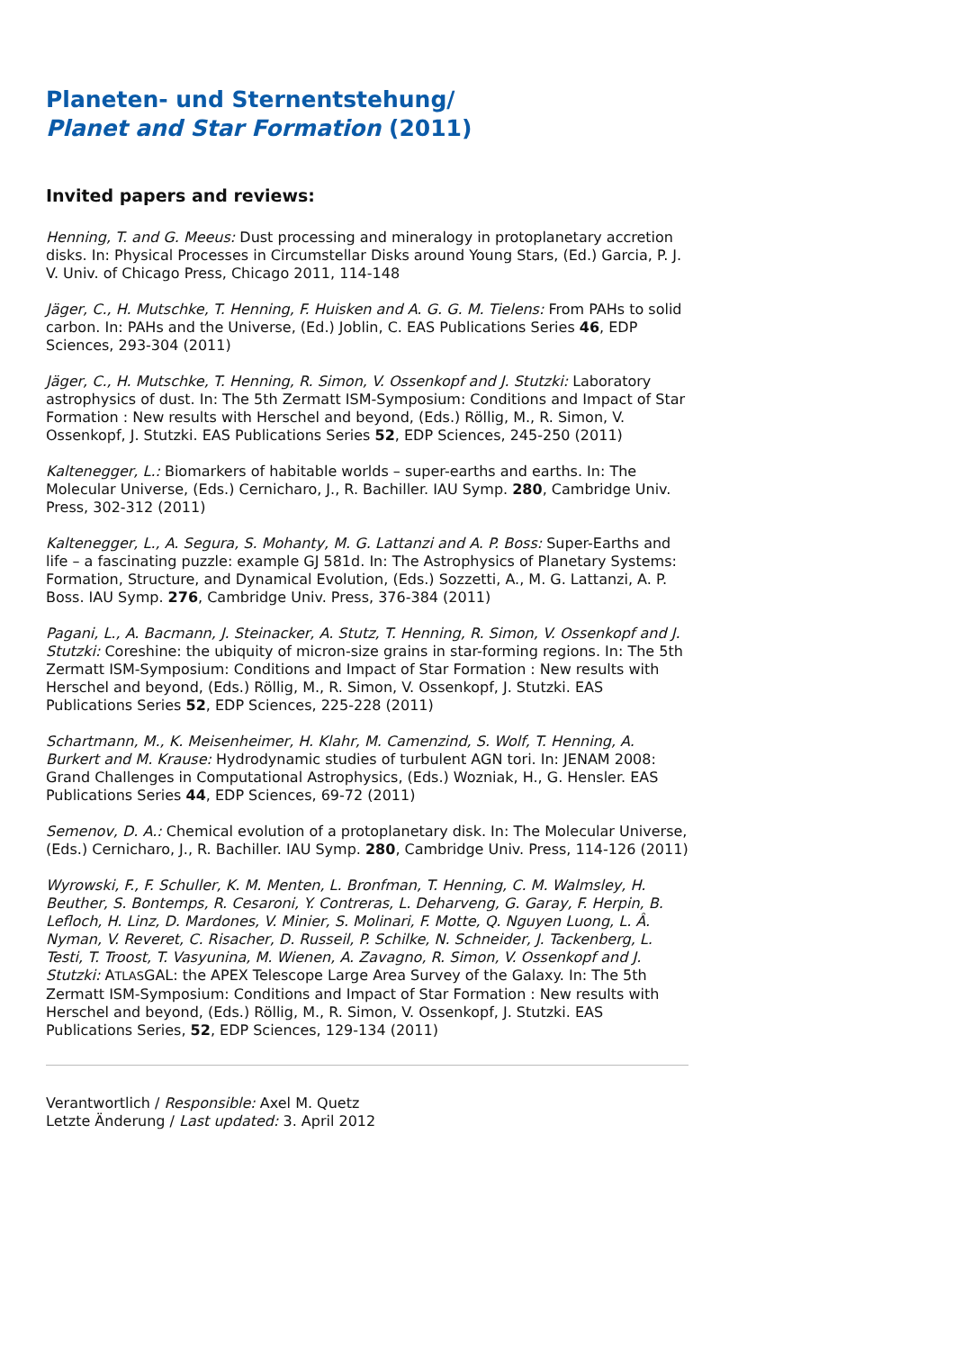Planeten- und Sternentstehung/
Planet and Star Formation (2011)
Invited papers and reviews:
Henning, T. and G. Meeus: Dust processing and mineralogy in protoplanetary accretion disks. In: Physical Processes in Circumstellar Disks around Young Stars, (Ed.) Garcia, P. J. V. Univ. of Chicago Press, Chicago 2011, 114-148
Jäger, C., H. Mutschke, T. Henning, F. Huisken and A. G. G. M. Tielens: From PAHs to solid carbon. In: PAHs and the Universe, (Ed.) Joblin, C. EAS Publications Series 46, EDP Sciences, 293-304 (2011)
Jäger, C., H. Mutschke, T. Henning, R. Simon, V. Ossenkopf and J. Stutzki: Laboratory astrophysics of dust. In: The 5th Zermatt ISM-Symposium: Conditions and Impact of Star Formation : New results with Herschel and beyond, (Eds.) Röllig, M., R. Simon, V. Ossenkopf, J. Stutzki. EAS Publications Series 52, EDP Sciences, 245-250 (2011)
Kaltenegger, L.: Biomarkers of habitable worlds – super-earths and earths. In: The Molecular Universe, (Eds.) Cernicharo, J., R. Bachiller. IAU Symp. 280, Cambridge Univ. Press, 302-312 (2011)
Kaltenegger, L., A. Segura, S. Mohanty, M. G. Lattanzi and A. P. Boss: Super-Earths and life – a fascinating puzzle: example GJ 581d. In: The Astrophysics of Planetary Systems: Formation, Structure, and Dynamical Evolution, (Eds.) Sozzetti, A., M. G. Lattanzi, A. P. Boss. IAU Symp. 276, Cambridge Univ. Press, 376-384 (2011)
Pagani, L., A. Bacmann, J. Steinacker, A. Stutz, T. Henning, R. Simon, V. Ossenkopf and J. Stutzki: Coreshine: the ubiquity of micron-size grains in star-forming regions. In: The 5th Zermatt ISM-Symposium: Conditions and Impact of Star Formation : New results with Herschel and beyond, (Eds.) Röllig, M., R. Simon, V. Ossenkopf, J. Stutzki. EAS Publications Series 52, EDP Sciences, 225-228 (2011)
Schartmann, M., K. Meisenheimer, H. Klahr, M. Camenzind, S. Wolf, T. Henning, A. Burkert and M. Krause: Hydrodynamic studies of turbulent AGN tori. In: JENAM 2008: Grand Challenges in Computational Astrophysics, (Eds.) Wozniak, H., G. Hensler. EAS Publications Series 44, EDP Sciences, 69-72 (2011)
Semenov, D. A.: Chemical evolution of a protoplanetary disk. In: The Molecular Universe, (Eds.) Cernicharo, J., R. Bachiller. IAU Symp. 280, Cambridge Univ. Press, 114-126 (2011)
Wyrowski, F., F. Schuller, K. M. Menten, L. Bronfman, T. Henning, C. M. Walmsley, H. Beuther, S. Bontemps, R. Cesaroni, Y. Contreras, L. Deharveng, G. Garay, F. Herpin, B. Lefloch, H. Linz, D. Mardones, V. Minier, S. Molinari, F. Motte, Q. Nguyen Luong, L. Â. Nyman, V. Reveret, C. Risacher, D. Russeil, P. Schilke, N. Schneider, J. Tackenberg, L. Testi, T. Troost, T. Vasyunina, M. Wienen, A. Zavagno, R. Simon, V. Ossenkopf and J. Stutzki: ATLASGAL: the APEX Telescope Large Area Survey of the Galaxy. In: The 5th Zermatt ISM-Symposium: Conditions and Impact of Star Formation : New results with Herschel and beyond, (Eds.) Röllig, M., R. Simon, V. Ossenkopf, J. Stutzki. EAS Publications Series, 52, EDP Sciences, 129-134 (2011)
Verantwortlich / Responsible: Axel M. Quetz
Letzte Änderung / Last updated: 3. April 2012